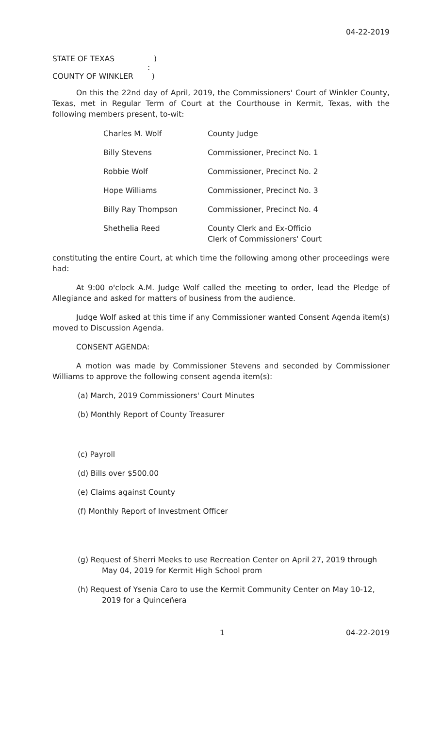04-22-2019
STATE OF TEXAS )
:
COUNTY OF WINKLER )
On this the 22nd day of April, 2019, the Commissioners' Court of Winkler County, Texas, met in Regular Term of Court at the Courthouse in Kermit, Texas, with the following members present, to-wit:
| Charles M. Wolf | County Judge |
| Billy Stevens | Commissioner, Precinct No. 1 |
| Robbie Wolf | Commissioner, Precinct No. 2 |
| Hope Williams | Commissioner, Precinct No. 3 |
| Billy Ray Thompson | Commissioner, Precinct No. 4 |
| Shethelia Reed | County Clerk and Ex-Officio Clerk of Commissioners' Court |
constituting the entire Court, at which time the following among other proceedings were had:
At 9:00 o'clock A.M. Judge Wolf called the meeting to order, lead the Pledge of Allegiance and asked for matters of business from the audience.
Judge Wolf asked at this time if any Commissioner wanted Consent Agenda item(s) moved to Discussion Agenda.
CONSENT AGENDA:
A motion was made by Commissioner Stevens and seconded by Commissioner Williams to approve the following consent agenda item(s):
(a) March, 2019 Commissioners' Court Minutes
(b) Monthly Report of County Treasurer
(c) Payroll
(d) Bills over $500.00
(e) Claims against County
(f) Monthly Report of Investment Officer
(g) Request of Sherri Meeks to use Recreation Center on April 27, 2019 through May 04, 2019 for Kermit High School prom
(h) Request of Ysenia Caro to use the Kermit Community Center on May 10-12, 2019 for a Quinceñera
1 04-22-2019